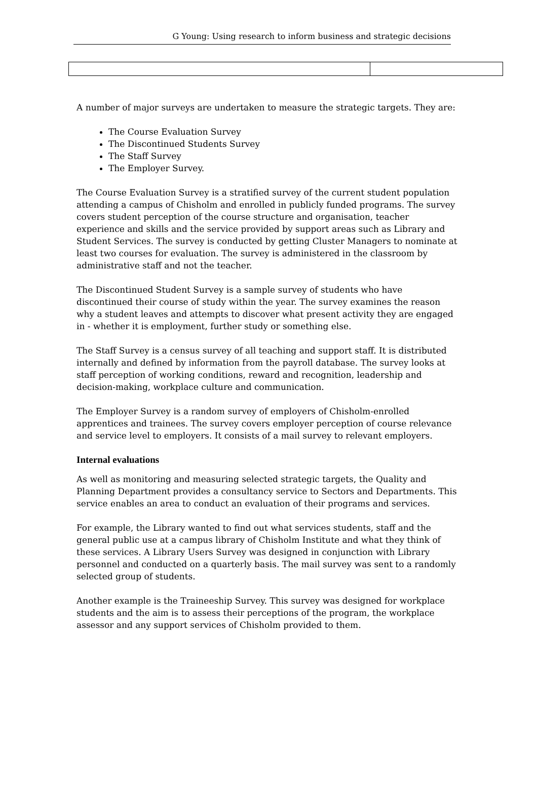G Young: Using research to inform business and strategic decisions
A number of major surveys are undertaken to measure the strategic targets. They are:
The Course Evaluation Survey
The Discontinued Students Survey
The Staff Survey
The Employer Survey.
The Course Evaluation Survey is a stratified survey of the current student population attending a campus of Chisholm and enrolled in publicly funded programs. The survey covers student perception of the course structure and organisation, teacher experience and skills and the service provided by support areas such as Library and Student Services. The survey is conducted by getting Cluster Managers to nominate at least two courses for evaluation. The survey is administered in the classroom by administrative staff and not the teacher.
The Discontinued Student Survey is a sample survey of students who have discontinued their course of study within the year. The survey examines the reason why a student leaves and attempts to discover what present activity they are engaged in - whether it is employment, further study or something else.
The Staff Survey is a census survey of all teaching and support staff. It is distributed internally and defined by information from the payroll database. The survey looks at staff perception of working conditions, reward and recognition, leadership and decision-making, workplace culture and communication.
The Employer Survey is a random survey of employers of Chisholm-enrolled apprentices and trainees. The survey covers employer perception of course relevance and service level to employers. It consists of a mail survey to relevant employers.
Internal evaluations
As well as monitoring and measuring selected strategic targets, the Quality and Planning Department provides a consultancy service to Sectors and Departments. This service enables an area to conduct an evaluation of their programs and services.
For example, the Library wanted to find out what services students, staff and the general public use at a campus library of Chisholm Institute and what they think of these services. A Library Users Survey was designed in conjunction with Library personnel and conducted on a quarterly basis. The mail survey was sent to a randomly selected group of students.
Another example is the Traineeship Survey. This survey was designed for workplace students and the aim is to assess their perceptions of the program, the workplace assessor and any support services of Chisholm provided to them.